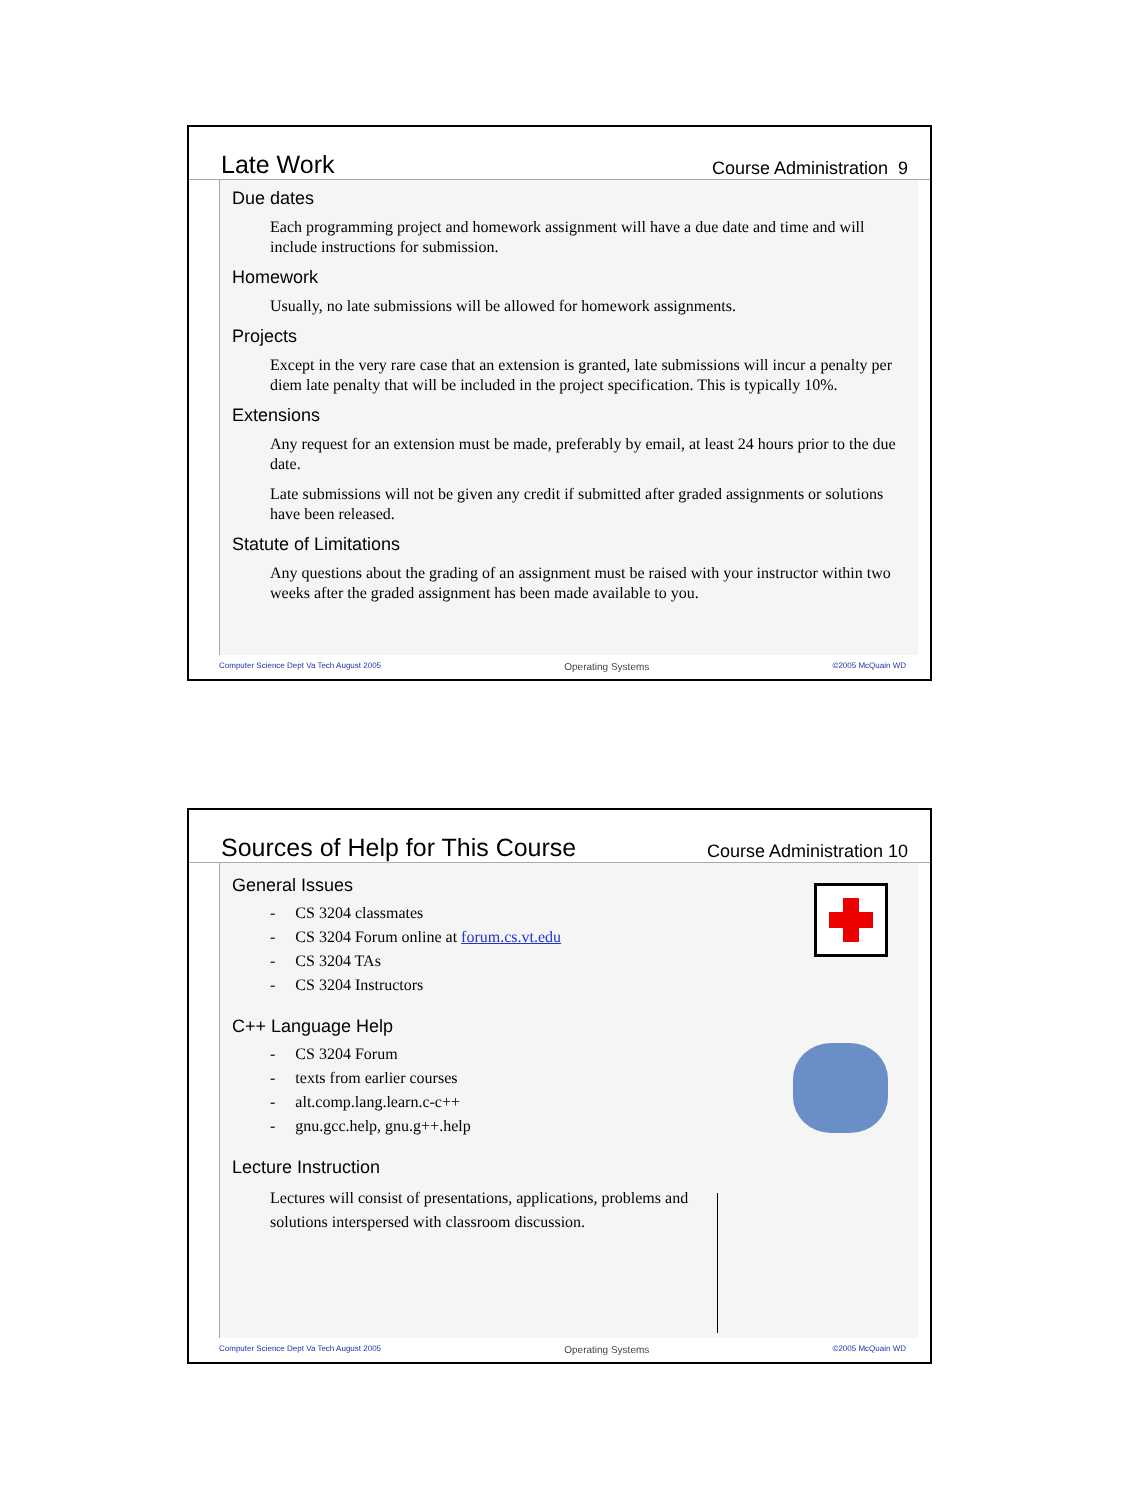Late Work Course Administration 9
Due dates
Each programming project and homework assignment will have a due date and time and will include instructions for submission.
Homework
Usually, no late submissions will be allowed for homework assignments.
Projects
Except in the very rare case that an extension is granted, late submissions will incur a penalty per diem late penalty that will be included in the project specification. This is typically 10%.
Extensions
Any request for an extension must be made, preferably by email, at least 24 hours prior to the due date.
Late submissions will not be given any credit if submitted after graded assignments or solutions have been released.
Statute of Limitations
Any questions about the grading of an assignment must be raised with your instructor within two weeks after the graded assignment has been made available to you.
Computer Science Dept Va Tech August 2005 Operating Systems ©2005 McQuain WD
Sources of Help for This Course Course Administration 10
General Issues
- CS 3204 classmates
- CS 3204 Forum online at forum.cs.vt.edu
- CS 3204 TAs
- CS 3204 Instructors
C++ Language Help
- CS 3204 Forum
- texts from earlier courses
- alt.comp.lang.learn.c-c++
- gnu.gcc.help, gnu.g++.help
Lecture Instruction
Lectures will consist of presentations, applications, problems and solutions interspersed with classroom discussion.
Computer Science Dept Va Tech August 2005 Operating Systems ©2005 McQuain WD